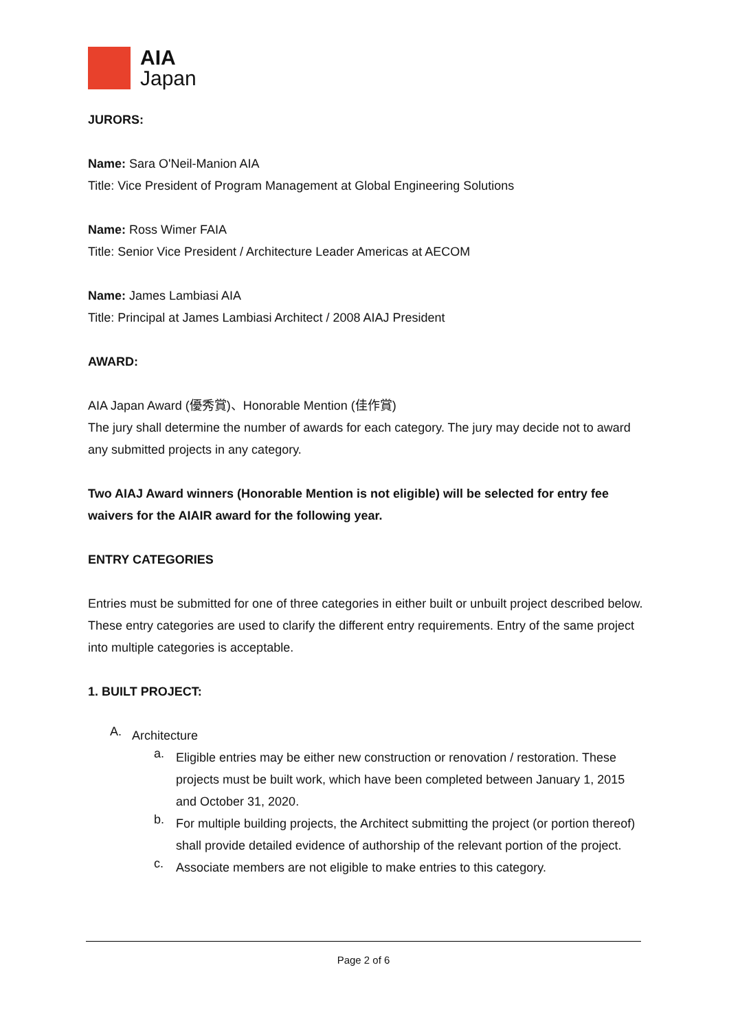AIA
Japan
JURORS:
Name: Sara O'Neil-Manion AIA
Title: Vice President of Program Management at Global Engineering Solutions
Name: Ross Wimer FAIA
Title: Senior Vice President / Architecture Leader Americas at AECOM
Name: James Lambiasi AIA
Title: Principal at James Lambiasi Architect / 2008 AIAJ President
AWARD:
AIA Japan Award (優秀賞)、Honorable Mention (佳作賞)
The jury shall determine the number of awards for each category. The jury may decide not to award any submitted projects in any category.
Two AIAJ Award winners (Honorable Mention is not eligible) will be selected for entry fee waivers for the AIAIR award for the following year.
ENTRY CATEGORIES
Entries must be submitted for one of three categories in either built or unbuilt project described below. These entry categories are used to clarify the different entry requirements. Entry of the same project into multiple categories is acceptable.
1. BUILT PROJECT:
A.
Architecture
a.
Eligible entries may be either new construction or renovation / restoration. These projects must be built work, which have been completed between January 1, 2015 and October 31, 2020.
b.
For multiple building projects, the Architect submitting the project (or portion thereof) shall provide detailed evidence of authorship of the relevant portion of the project.
c.
Associate members are not eligible to make entries to this category.
Page 2 of 6